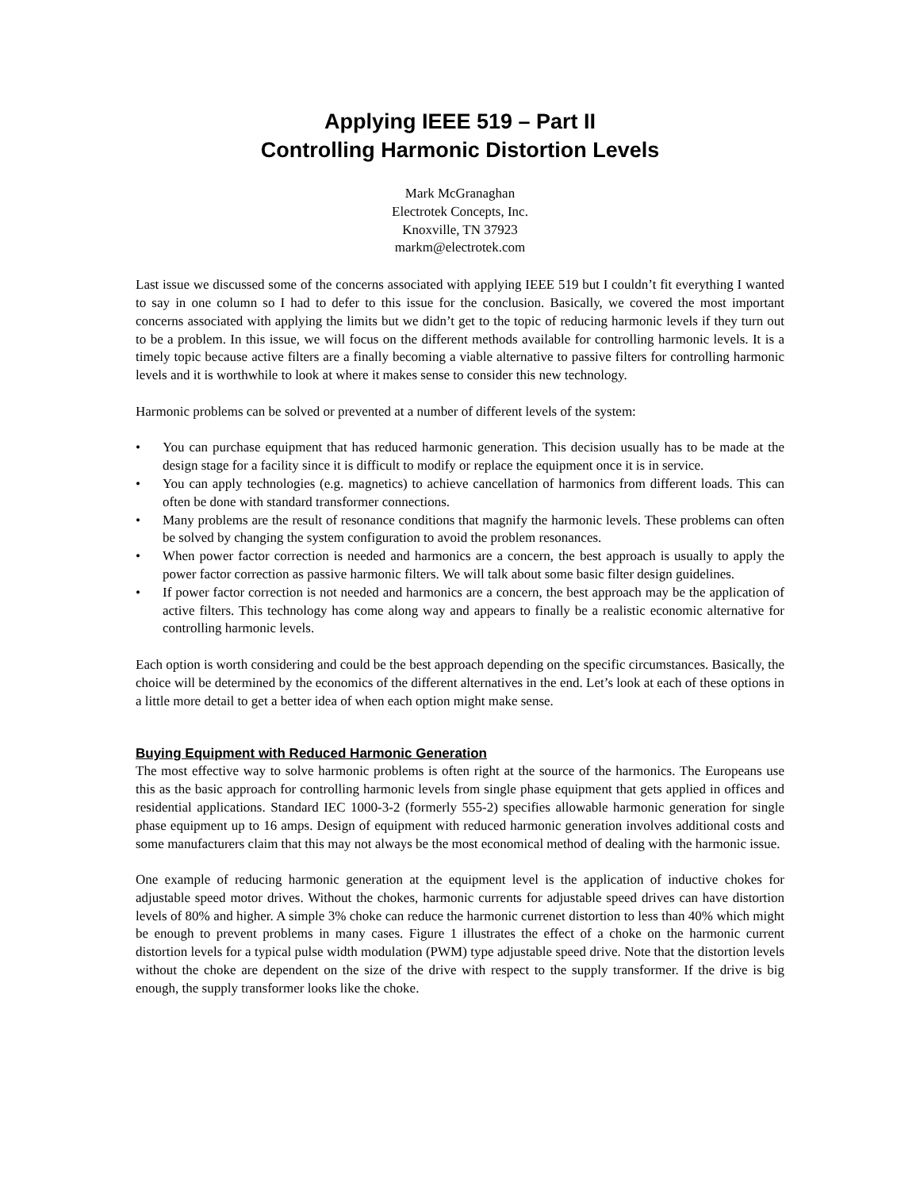Applying IEEE 519 – Part II
Controlling Harmonic Distortion Levels
Mark McGranaghan
Electrotek Concepts, Inc.
Knoxville, TN 37923
markm@electrotek.com
Last issue we discussed some of the concerns associated with applying IEEE 519 but I couldn’t fit everything I wanted to say in one column so I had to defer to this issue for the conclusion. Basically, we covered the most important concerns associated with applying the limits but we didn’t get to the topic of reducing harmonic levels if they turn out to be a problem. In this issue, we will focus on the different methods available for controlling harmonic levels. It is a timely topic because active filters are a finally becoming a viable alternative to passive filters for controlling harmonic levels and it is worthwhile to look at where it makes sense to consider this new technology.
Harmonic problems can be solved or prevented at a number of different levels of the system:
• You can purchase equipment that has reduced harmonic generation. This decision usually has to be made at the design stage for a facility since it is difficult to modify or replace the equipment once it is in service.
• You can apply technologies (e.g. magnetics) to achieve cancellation of harmonics from different loads. This can often be done with standard transformer connections.
• Many problems are the result of resonance conditions that magnify the harmonic levels. These problems can often be solved by changing the system configuration to avoid the problem resonances.
• When power factor correction is needed and harmonics are a concern, the best approach is usually to apply the power factor correction as passive harmonic filters. We will talk about some basic filter design guidelines.
• If power factor correction is not needed and harmonics are a concern, the best approach may be the application of active filters. This technology has come along way and appears to finally be a realistic economic alternative for controlling harmonic levels.
Each option is worth considering and could be the best approach depending on the specific circumstances. Basically, the choice will be determined by the economics of the different alternatives in the end. Let’s look at each of these options in a little more detail to get a better idea of when each option might make sense.
Buying Equipment with Reduced Harmonic Generation
The most effective way to solve harmonic problems is often right at the source of the harmonics. The Europeans use this as the basic approach for controlling harmonic levels from single phase equipment that gets applied in offices and residential applications. Standard IEC 1000-3-2 (formerly 555-2) specifies allowable harmonic generation for single phase equipment up to 16 amps. Design of equipment with reduced harmonic generation involves additional costs and some manufacturers claim that this may not always be the most economical method of dealing with the harmonic issue.
One example of reducing harmonic generation at the equipment level is the application of inductive chokes for adjustable speed motor drives. Without the chokes, harmonic currents for adjustable speed drives can have distortion levels of 80% and higher. A simple 3% choke can reduce the harmonic currenet distortion to less than 40% which might be enough to prevent problems in many cases. Figure 1 illustrates the effect of a choke on the harmonic current distortion levels for a typical pulse width modulation (PWM) type adjustable speed drive. Note that the distortion levels without the choke are dependent on the size of the drive with respect to the supply transformer. If the drive is big enough, the supply transformer looks like the choke.